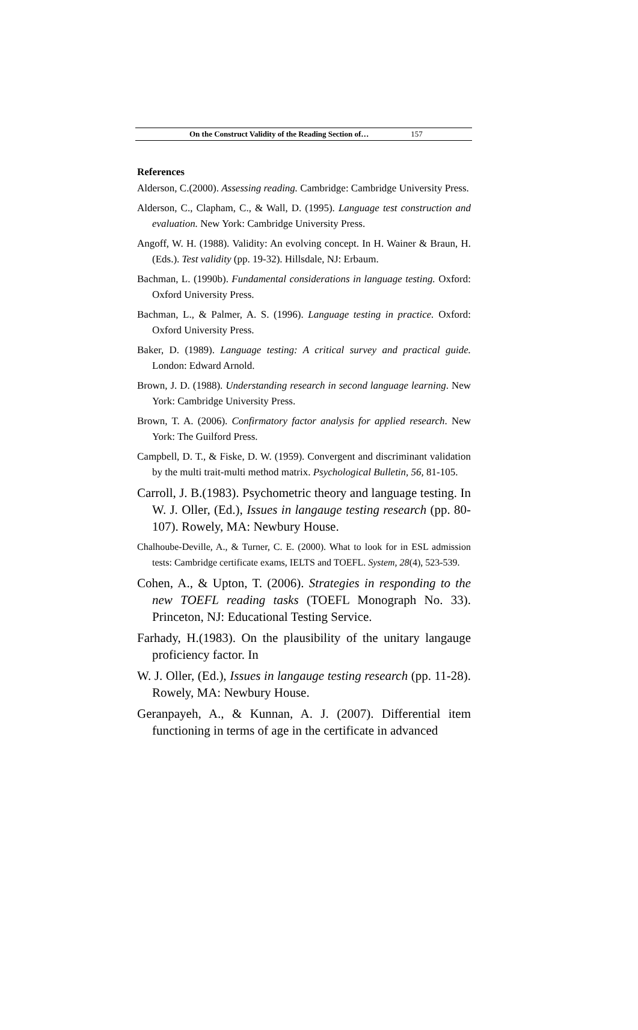On the Construct Validity of the Reading Section of… 157
References
Alderson, C.(2000). Assessing reading. Cambridge: Cambridge University Press.
Alderson, C., Clapham, C., & Wall, D. (1995). Language test construction and evaluation. New York: Cambridge University Press.
Angoff, W. H. (1988). Validity: An evolving concept. In H. Wainer & Braun, H. (Eds.). Test validity (pp. 19-32). Hillsdale, NJ: Erbaum.
Bachman, L. (1990b). Fundamental considerations in language testing. Oxford: Oxford University Press.
Bachman, L., & Palmer, A. S. (1996). Language testing in practice. Oxford: Oxford University Press.
Baker, D. (1989). Language testing: A critical survey and practical guide. London: Edward Arnold.
Brown, J. D. (1988). Understanding research in second language learning. New York: Cambridge University Press.
Brown, T. A. (2006). Confirmatory factor analysis for applied research. New York: The Guilford Press.
Campbell, D. T., & Fiske, D. W. (1959). Convergent and discriminant validation by the multi trait-multi method matrix. Psychological Bulletin, 56, 81-105.
Carroll, J. B.(1983). Psychometric theory and language testing. In W. J. Oller, (Ed.), Issues in langauge testing research (pp. 80-107). Rowely, MA: Newbury House.
Chalhoube-Deville, A., & Turner, C. E. (2000). What to look for in ESL admission tests: Cambridge certificate exams, IELTS and TOEFL. System, 28(4), 523-539.
Cohen, A., & Upton, T. (2006). Strategies in responding to the new TOEFL reading tasks (TOEFL Monograph No. 33). Princeton, NJ: Educational Testing Service.
Farhady, H.(1983). On the plausibility of the unitary langauge proficiency factor. In
W. J. Oller, (Ed.), Issues in langauge testing research (pp. 11-28). Rowely, MA: Newbury House.
Geranpayeh, A., & Kunnan, A. J. (2007). Differential item functioning in terms of age in the certificate in advanced